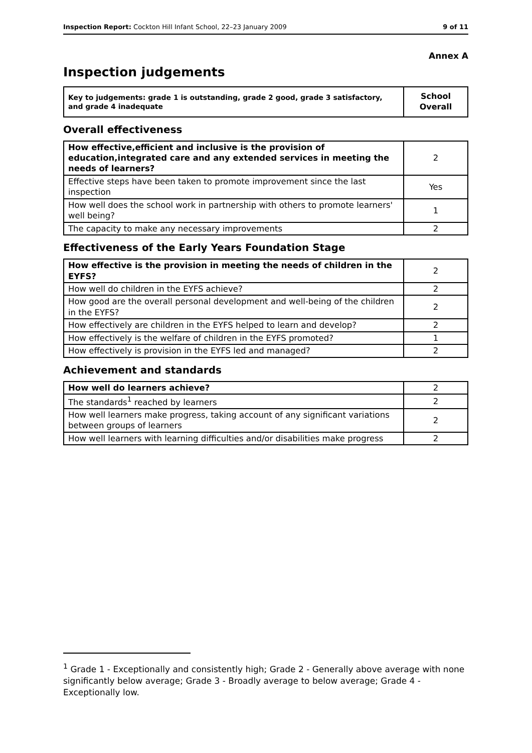Inspection Report: Cockton Hill Infant School, 22–23 January 2009 9 of 11
Annex A
Inspection judgements
| Key to judgements: grade 1 is outstanding, grade 2 good, grade 3 satisfactory, and grade 4 inadequate | School Overall |
Overall effectiveness
| How effective,efficient and inclusive is the provision of education,integrated care and any extended services in meeting the needs of learners? | 2 |
| Effective steps have been taken to promote improvement since the last inspection | Yes |
| How well does the school work in partnership with others to promote learners' well being? | 1 |
| The capacity to make any necessary improvements | 2 |
Effectiveness of the Early Years Foundation Stage
| How effective is the provision in meeting the needs of children in the EYFS? | 2 |
| How well do children in the EYFS achieve? | 2 |
| How good are the overall personal development and well-being of the children in the EYFS? | 2 |
| How effectively are children in the EYFS helped to learn and develop? | 2 |
| How effectively is the welfare of children in the EYFS promoted? | 1 |
| How effectively is provision in the EYFS led and managed? | 2 |
Achievement and standards
| How well do learners achieve? | 2 |
| The standards<sup>1</sup> reached by learners | 2 |
| How well learners make progress, taking account of any significant variations between groups of learners | 2 |
| How well learners with learning difficulties and/or disabilities make progress | 2 |
<sup>1</sup> Grade 1 - Exceptionally and consistently high; Grade 2 - Generally above average with none significantly below average; Grade 3 - Broadly average to below average; Grade 4 - Exceptionally low.